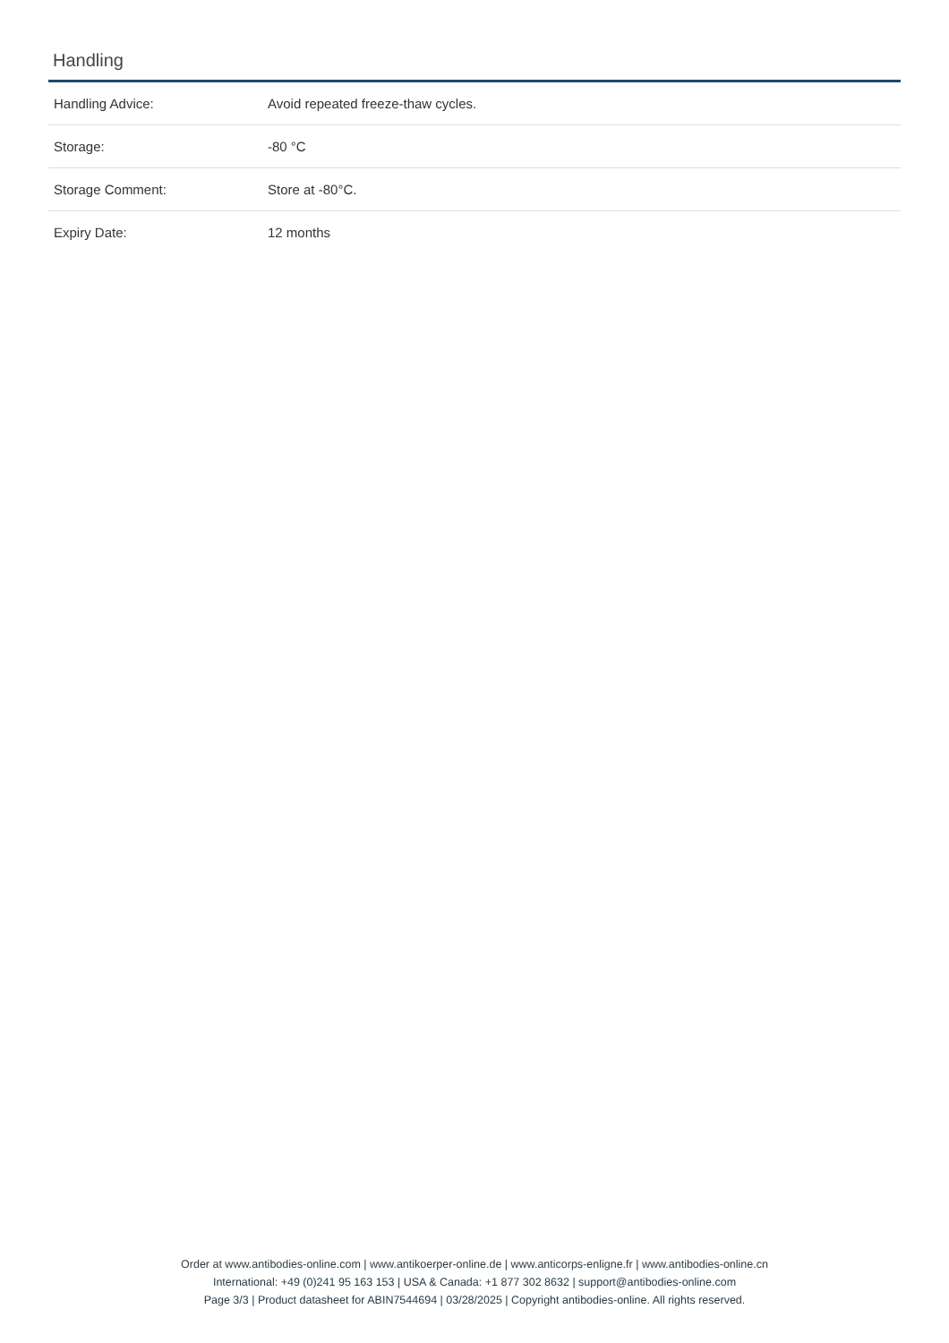Handling
| Handling Advice: | Avoid repeated freeze-thaw cycles. |
| Storage: | -80 °C |
| Storage Comment: | Store at -80°C. |
| Expiry Date: | 12 months |
Order at www.antibodies-online.com | www.antikoerper-online.de | www.anticorps-enligne.fr | www.antibodies-online.cn
International: +49 (0)241 95 163 153 | USA & Canada: +1 877 302 8632 | support@antibodies-online.com
Page 3/3 | Product datasheet for ABIN7544694 | 03/28/2025 | Copyright antibodies-online. All rights reserved.